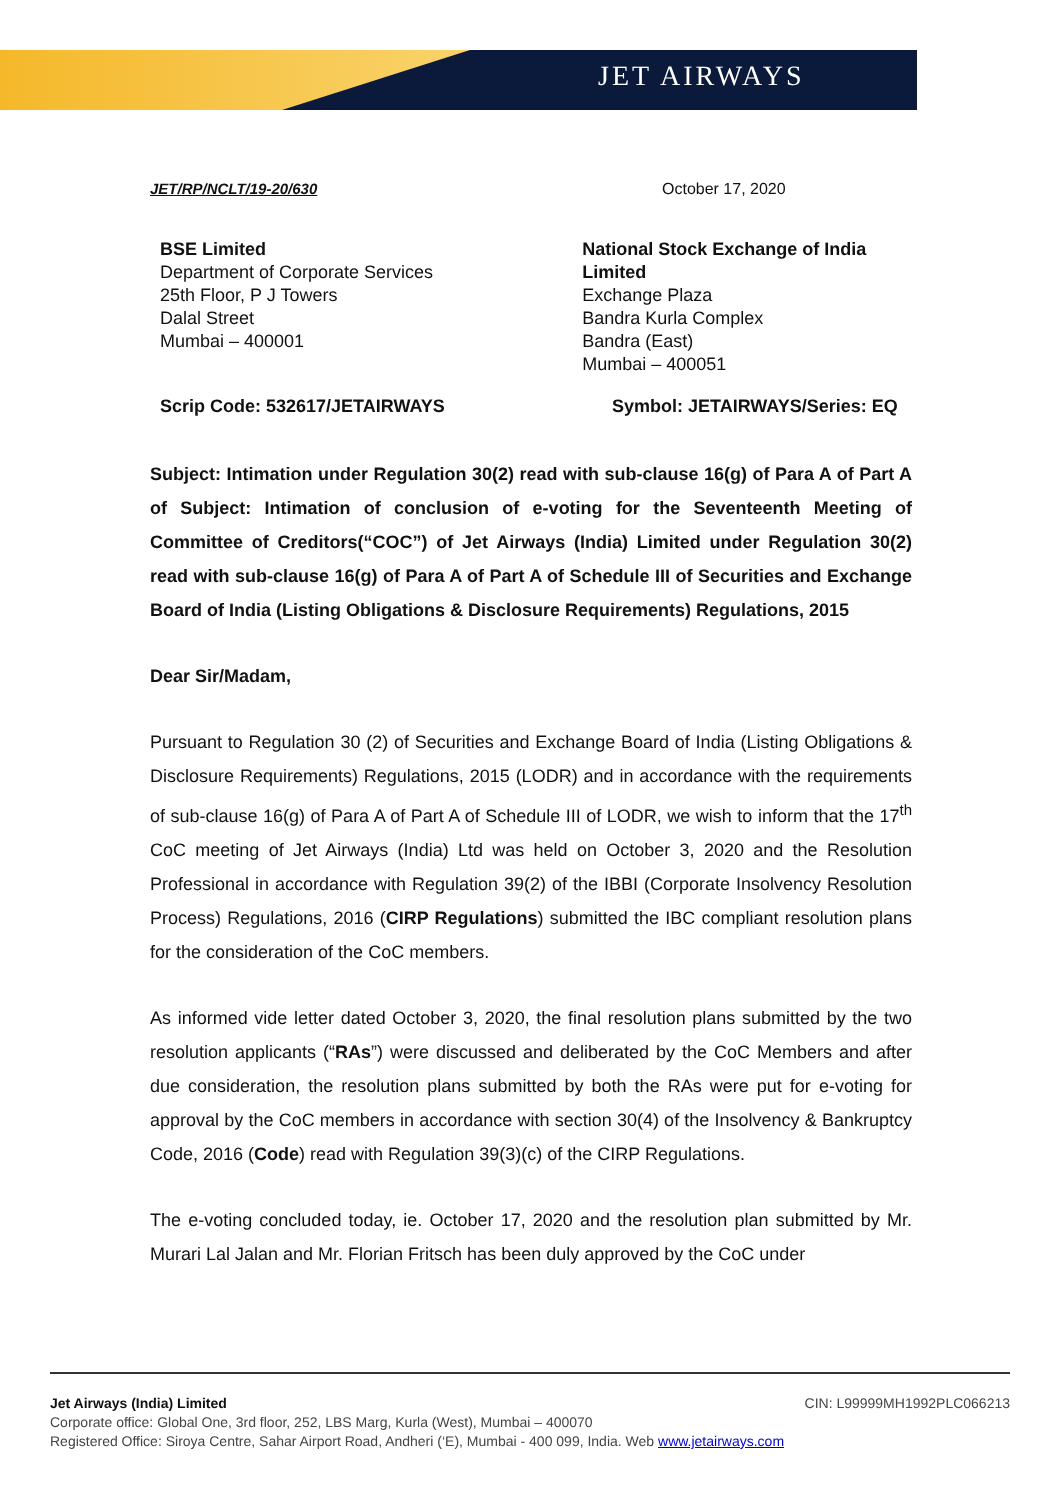JET AIRWAYS
JET/RP/NCLT/19-20/630 October 17, 2020
BSE Limited
Department of Corporate Services
25th Floor, P J Towers
Dalal Street
Mumbai – 400001
National Stock Exchange of India Limited
Exchange Plaza
Bandra Kurla Complex
Bandra (East)
Mumbai – 400051
Scrip Code: 532617/JETAIRWAYS Symbol: JETAIRWAYS/Series: EQ
Subject: Intimation under Regulation 30(2) read with sub-clause 16(g) of Para A of Part A of Subject: Intimation of conclusion of e-voting for the Seventeenth Meeting of Committee of Creditors(“COC”) of Jet Airways (India) Limited under Regulation 30(2) read with sub-clause 16(g) of Para A of Part A of Schedule III of Securities and Exchange Board of India (Listing Obligations & Disclosure Requirements) Regulations, 2015
Dear Sir/Madam,
Pursuant to Regulation 30 (2) of Securities and Exchange Board of India (Listing Obligations & Disclosure Requirements) Regulations, 2015 (LODR) and in accordance with the requirements of sub-clause 16(g) of Para A of Part A of Schedule III of LODR, we wish to inform that the 17<sup>th</sup> CoC meeting of Jet Airways (India) Ltd was held on October 3, 2020 and the Resolution Professional in accordance with Regulation 39(2) of the IBBI (Corporate Insolvency Resolution Process) Regulations, 2016 (CIRP Regulations) submitted the IBC compliant resolution plans for the consideration of the CoC members.
As informed vide letter dated October 3, 2020, the final resolution plans submitted by the two resolution applicants (“RAs”) were discussed and deliberated by the CoC Members and after due consideration, the resolution plans submitted by both the RAs were put for e-voting for approval by the CoC members in accordance with section 30(4) of the Insolvency & Bankruptcy Code, 2016 (Code) read with Regulation 39(3)(c) of the CIRP Regulations.
The e-voting concluded today, ie. October 17, 2020 and the resolution plan submitted by Mr. Murari Lal Jalan and Mr. Florian Fritsch has been duly approved by the CoC under
Jet Airways (India) Limited CIN: L99999MH1992PLC066213
Corporate office: Global One, 3rd floor, 252, LBS Marg, Kurla (West), Mumbai – 400070
Registered Office: Siroya Centre, Sahar Airport Road, Andheri (‘E), Mumbai - 400 099, India. Web www.jetairways.com